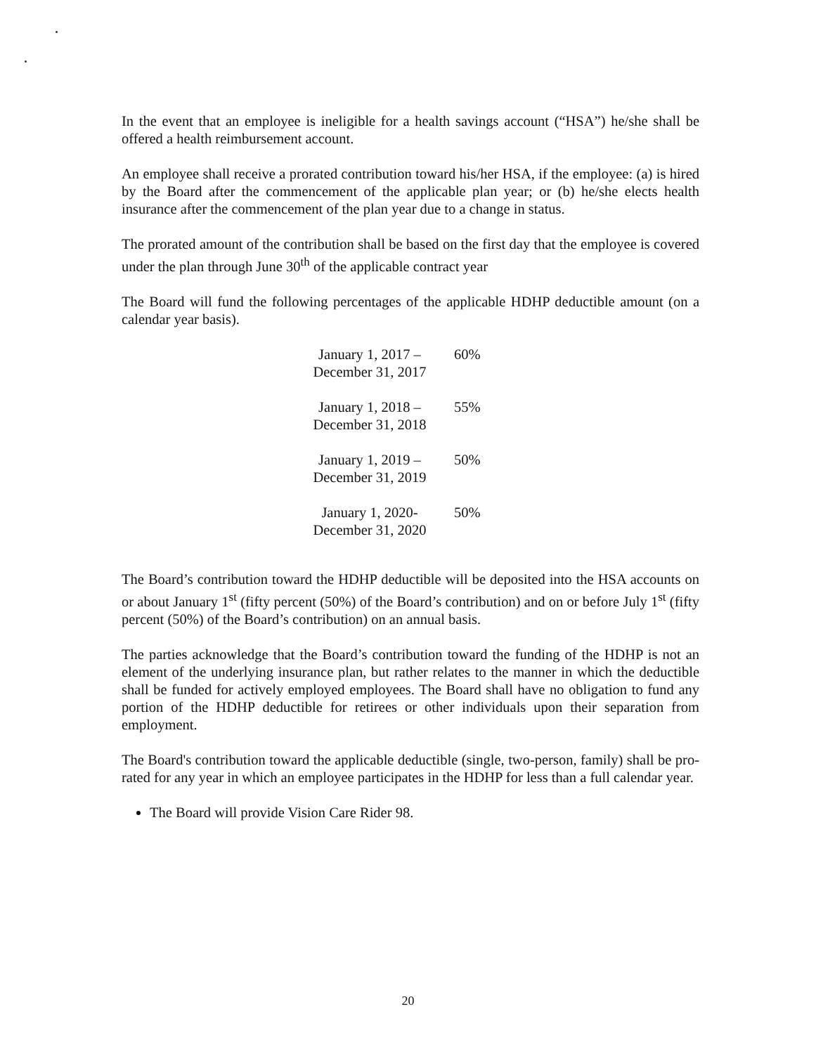In the event that an employee is ineligible for a health savings account (“HSA”) he/she shall be offered a health reimbursement account.
An employee shall receive a prorated contribution toward his/her HSA, if the employee: (a) is hired by the Board after the commencement of the applicable plan year; or (b) he/she elects health insurance after the commencement of the plan year due to a change in status.
The prorated amount of the contribution shall be based on the first day that the employee is covered under the plan through June 30<sup>th</sup> of the applicable contract year
The Board will fund the following percentages of the applicable HDHP deductible amount (on a calendar year basis).
| January 1, 2017 –December 31, 2017 | 60% |
| January 1, 2018 –December 31, 2018 | 55% |
| January 1, 2019 –December 31, 2019 | 50% |
| January 1, 2020- December 31, 2020 | 50% |
The Board’s contribution toward the HDHP deductible will be deposited into the HSA accounts on or about January 1<sup>st</sup> (fifty percent (50%) of the Board’s contribution) and on or before July 1<sup>st</sup> (fifty percent (50%) of the Board’s contribution) on an annual basis.
The parties acknowledge that the Board’s contribution toward the funding of the HDHP is not an element of the underlying insurance plan, but rather relates to the manner in which the deductible shall be funded for actively employed employees. The Board shall have no obligation to fund any portion of the HDHP deductible for retirees or other individuals upon their separation from employment.
The Board's contribution toward the applicable deductible (single, two-person, family) shall be pro-rated for any year in which an employee participates in the HDHP for less than a full calendar year.
The Board will provide Vision Care Rider 98.
20